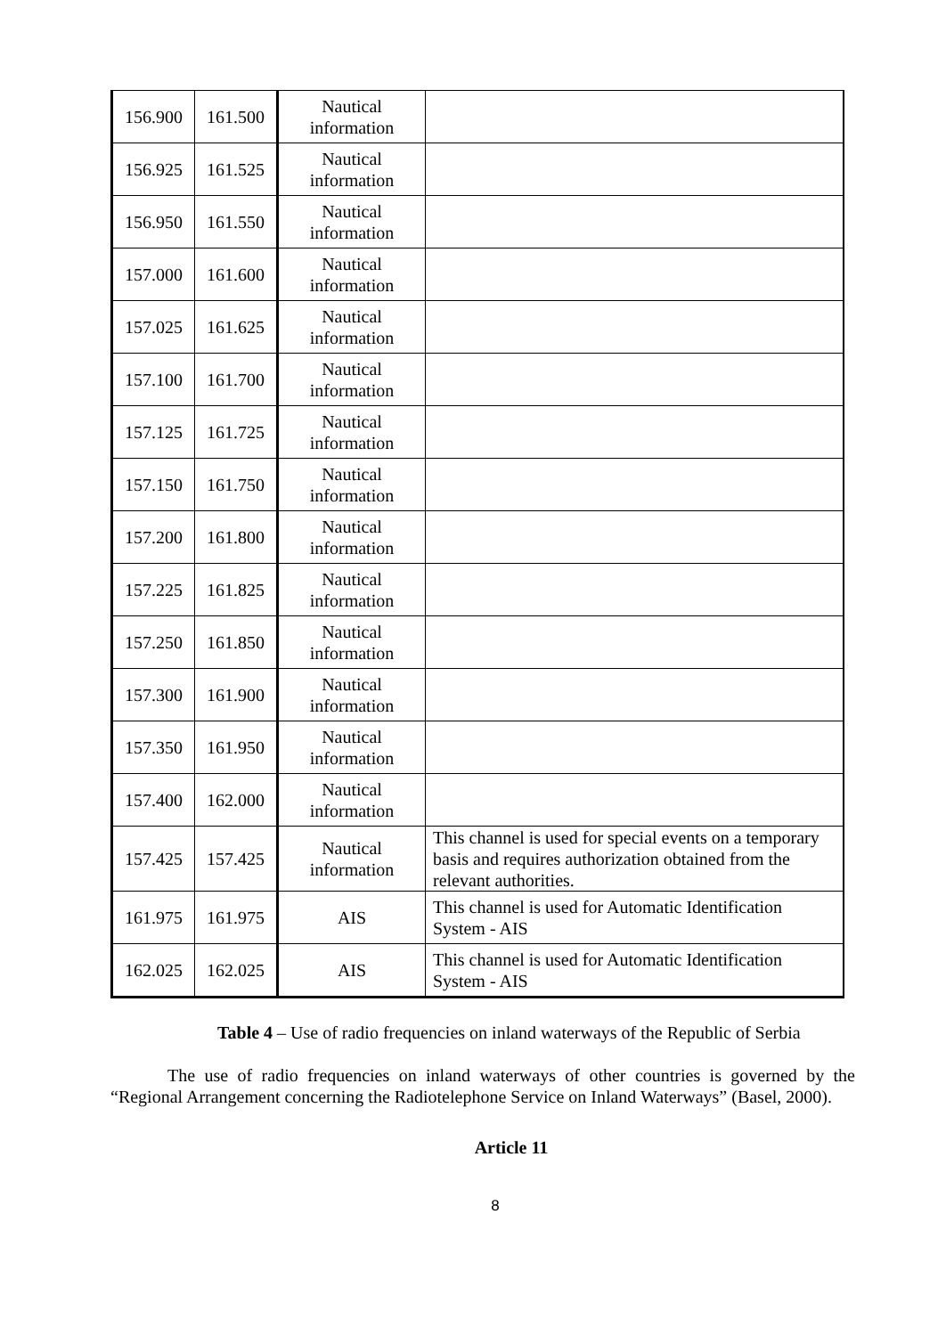| 156.900 | 161.500 | Nautical information | |
| 156.925 | 161.525 | Nautical information | |
| 156.950 | 161.550 | Nautical information | |
| 157.000 | 161.600 | Nautical information | |
| 157.025 | 161.625 | Nautical information | |
| 157.100 | 161.700 | Nautical information | |
| 157.125 | 161.725 | Nautical information | |
| 157.150 | 161.750 | Nautical information | |
| 157.200 | 161.800 | Nautical information | |
| 157.225 | 161.825 | Nautical information | |
| 157.250 | 161.850 | Nautical information | |
| 157.300 | 161.900 | Nautical information | |
| 157.350 | 161.950 | Nautical information | |
| 157.400 | 162.000 | Nautical information | |
| 157.425 | 157.425 | Nautical information | This channel is used for special events on a temporary basis and requires authorization obtained from the relevant authorities. |
| 161.975 | 161.975 | AIS | This channel is used for Automatic Identification System - AIS |
| 162.025 | 162.025 | AIS | This channel is used for Automatic Identification System - AIS |
Table 4 – Use of radio frequencies on inland waterways of the Republic of Serbia
The use of radio frequencies on inland waterways of other countries is governed by the “Regional Arrangement concerning the Radiotelephone Service on Inland Waterways” (Basel, 2000).
Article 11
8